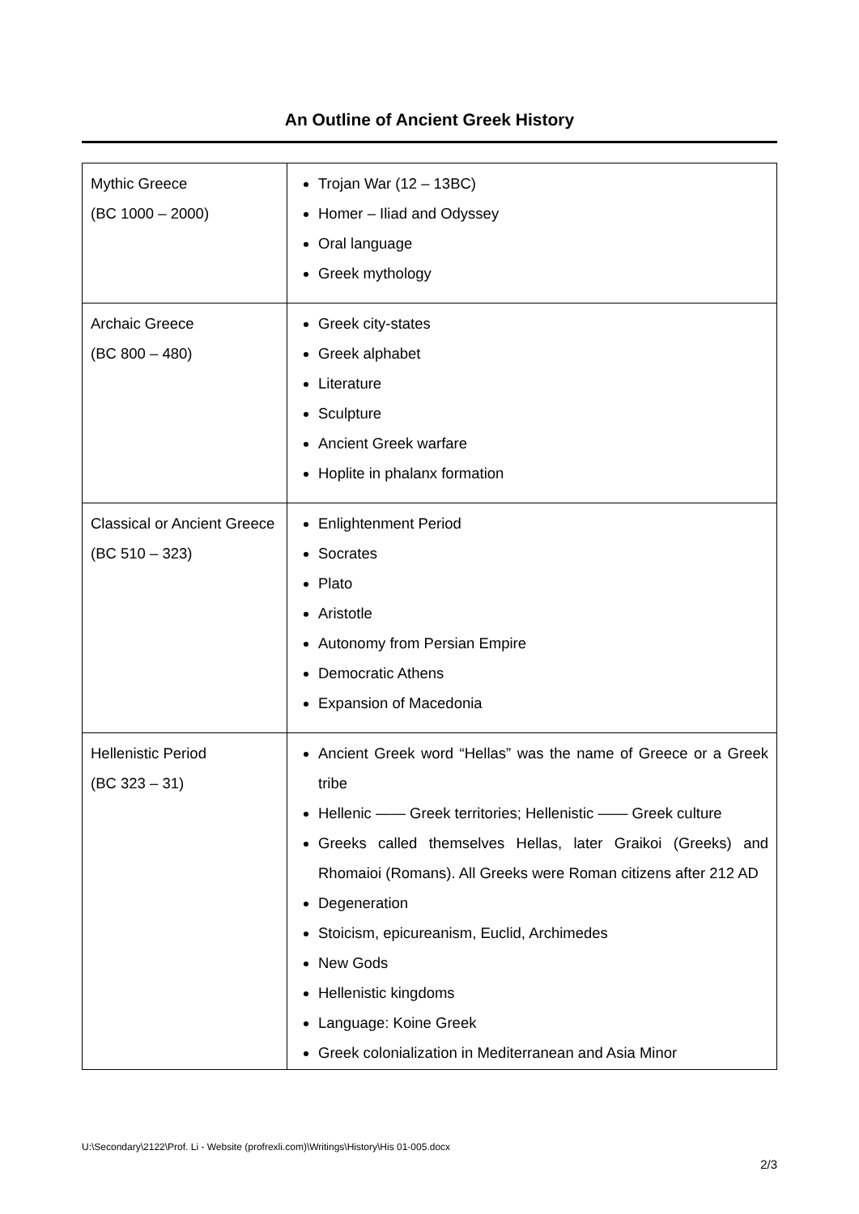An Outline of Ancient Greek History
| Mythic Greece (BC 1000 – 2000) | Trojan War (12 – 13BC) Homer – Iliad and Odyssey Oral language Greek mythology |
| Archaic Greece (BC 800 – 480) | Greek city-states Greek alphabet Literature Sculpture Ancient Greek warfare Hoplite in phalanx formation |
| Classical or Ancient Greece (BC 510 – 323) | Enlightenment Period Socrates Plato Aristotle Autonomy from Persian Empire Democratic Athens Expansion of Macedonia |
| Hellenistic Period (BC 323 – 31) | Ancient Greek word “Hellas” was the name of Greece or a Greek tribe Hellenic —— Greek territories; Hellenistic —— Greek culture Greeks called themselves Hellas, later Graikoi (Greeks) and Rhomaioi (Romans). All Greeks were Roman citizens after 212 AD Degeneration Stoicism, epicureanism, Euclid, Archimedes New Gods Hellenistic kingdoms Language: Koine Greek Greek colonialization in Mediterranean and Asia Minor |
U:\Secondary\2122\Prof. Li - Website (profrexli.com)\Writings\History\His 01-005.docx
2/3